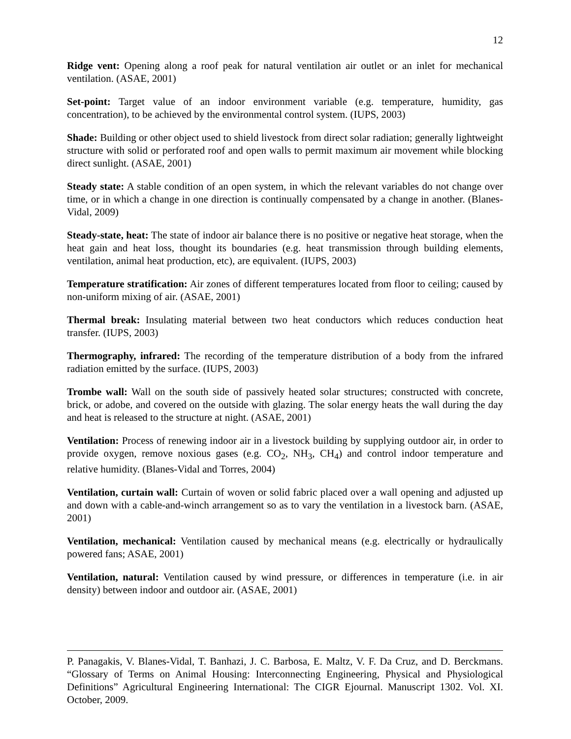12
Ridge vent: Opening along a roof peak for natural ventilation air outlet or an inlet for mechanical ventilation. (ASAE, 2001)
Set-point: Target value of an indoor environment variable (e.g. temperature, humidity, gas concentration), to be achieved by the environmental control system. (IUPS, 2003)
Shade: Building or other object used to shield livestock from direct solar radiation; generally lightweight structure with solid or perforated roof and open walls to permit maximum air movement while blocking direct sunlight. (ASAE, 2001)
Steady state: A stable condition of an open system, in which the relevant variables do not change over time, or in which a change in one direction is continually compensated by a change in another. (Blanes-Vidal, 2009)
Steady-state, heat: The state of indoor air balance there is no positive or negative heat storage, when the heat gain and heat loss, thought its boundaries (e.g. heat transmission through building elements, ventilation, animal heat production, etc), are equivalent. (IUPS, 2003)
Temperature stratification: Air zones of different temperatures located from floor to ceiling; caused by non-uniform mixing of air. (ASAE, 2001)
Thermal break: Insulating material between two heat conductors which reduces conduction heat transfer. (IUPS, 2003)
Thermography, infrared: The recording of the temperature distribution of a body from the infrared radiation emitted by the surface. (IUPS, 2003)
Trombe wall: Wall on the south side of passively heated solar structures; constructed with concrete, brick, or adobe, and covered on the outside with glazing. The solar energy heats the wall during the day and heat is released to the structure at night. (ASAE, 2001)
Ventilation: Process of renewing indoor air in a livestock building by supplying outdoor air, in order to provide oxygen, remove noxious gases (e.g. CO<sub>2</sub>, NH<sub>3</sub>, CH<sub>4</sub>) and control indoor temperature and relative humidity. (Blanes-Vidal and Torres, 2004)
Ventilation, curtain wall: Curtain of woven or solid fabric placed over a wall opening and adjusted up and down with a cable-and-winch arrangement so as to vary the ventilation in a livestock barn. (ASAE, 2001)
Ventilation, mechanical: Ventilation caused by mechanical means (e.g. electrically or hydraulically powered fans; ASAE, 2001)
Ventilation, natural: Ventilation caused by wind pressure, or differences in temperature (i.e. in air density) between indoor and outdoor air. (ASAE, 2001)
P. Panagakis, V. Blanes-Vidal, T. Banhazi, J. C. Barbosa, E. Maltz, V. F. Da Cruz, and D. Berckmans. “Glossary of Terms on Animal Housing: Interconnecting Engineering, Physical and Physiological Definitions” Agricultural Engineering International: The CIGR Ejournal. Manuscript 1302. Vol. XI. October, 2009.